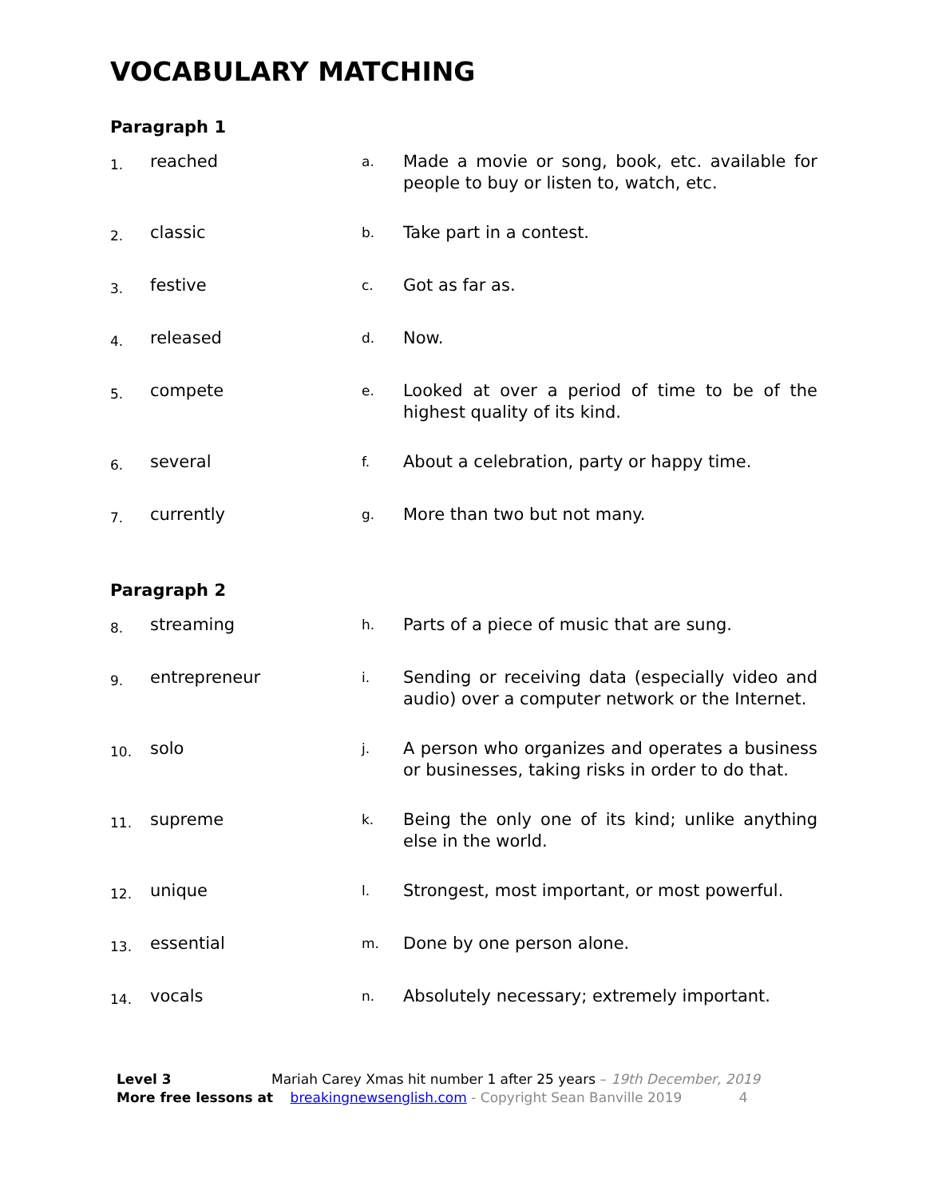VOCABULARY MATCHING
Paragraph 1
| 1. | reached | a. | Made a movie or song, book, etc. available for people to buy or listen to, watch, etc. |
| 2. | classic | b. | Take part in a contest. |
| 3. | festive | c. | Got as far as. |
| 4. | released | d. | Now. |
| 5. | compete | e. | Looked at over a period of time to be of the highest quality of its kind. |
| 6. | several | f. | About a celebration, party or happy time. |
| 7. | currently | g. | More than two but not many. |
Paragraph 2
| 8. | streaming | h. | Parts of a piece of music that are sung. |
| 9. | entrepreneur | i. | Sending or receiving data (especially video and audio) over a computer network or the Internet. |
| 10. | solo | j. | A person who organizes and operates a business or businesses, taking risks in order to do that. |
| 11. | supreme | k. | Being the only one of its kind; unlike anything else in the world. |
| 12. | unique | l. | Strongest, most important, or most powerful. |
| 13. | essential | m. | Done by one person alone. |
| 14. | vocals | n. | Absolutely necessary; extremely important. |
Level 3 Mariah Carey Xmas hit number 1 after 25 years – 19th December, 2019
More free lessons at breakingnewsenglish.com - Copyright Sean Banville 2019 4